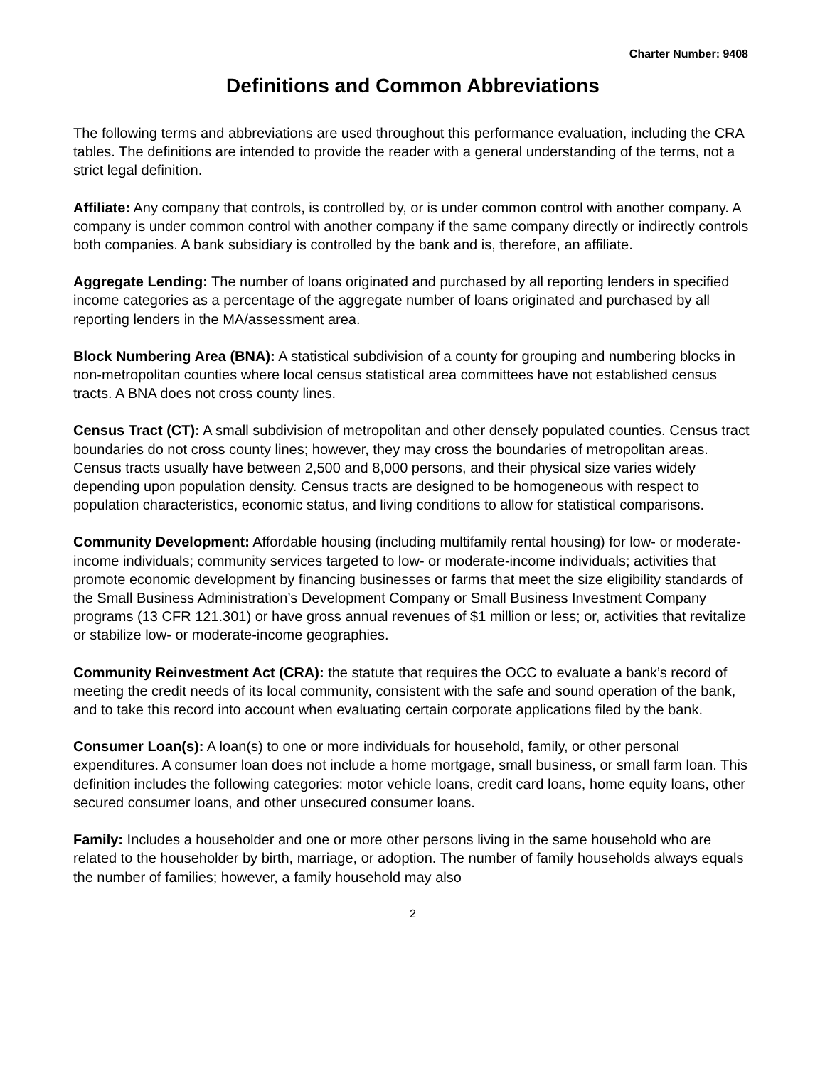Charter Number: 9408
Definitions and Common Abbreviations
The following terms and abbreviations are used throughout this performance evaluation, including the CRA tables. The definitions are intended to provide the reader with a general understanding of the terms, not a strict legal definition.
Affiliate: Any company that controls, is controlled by, or is under common control with another company. A company is under common control with another company if the same company directly or indirectly controls both companies. A bank subsidiary is controlled by the bank and is, therefore, an affiliate.
Aggregate Lending: The number of loans originated and purchased by all reporting lenders in specified income categories as a percentage of the aggregate number of loans originated and purchased by all reporting lenders in the MA/assessment area.
Block Numbering Area (BNA): A statistical subdivision of a county for grouping and numbering blocks in non-metropolitan counties where local census statistical area committees have not established census tracts. A BNA does not cross county lines.
Census Tract (CT): A small subdivision of metropolitan and other densely populated counties. Census tract boundaries do not cross county lines; however, they may cross the boundaries of metropolitan areas. Census tracts usually have between 2,500 and 8,000 persons, and their physical size varies widely depending upon population density. Census tracts are designed to be homogeneous with respect to population characteristics, economic status, and living conditions to allow for statistical comparisons.
Community Development: Affordable housing (including multifamily rental housing) for low- or moderate-income individuals; community services targeted to low- or moderate-income individuals; activities that promote economic development by financing businesses or farms that meet the size eligibility standards of the Small Business Administration’s Development Company or Small Business Investment Company programs (13 CFR 121.301) or have gross annual revenues of $1 million or less; or, activities that revitalize or stabilize low- or moderate-income geographies.
Community Reinvestment Act (CRA): the statute that requires the OCC to evaluate a bank’s record of meeting the credit needs of its local community, consistent with the safe and sound operation of the bank, and to take this record into account when evaluating certain corporate applications filed by the bank.
Consumer Loan(s): A loan(s) to one or more individuals for household, family, or other personal expenditures. A consumer loan does not include a home mortgage, small business, or small farm loan. This definition includes the following categories: motor vehicle loans, credit card loans, home equity loans, other secured consumer loans, and other unsecured consumer loans.
Family: Includes a householder and one or more other persons living in the same household who are related to the householder by birth, marriage, or adoption. The number of family households always equals the number of families; however, a family household may also
2